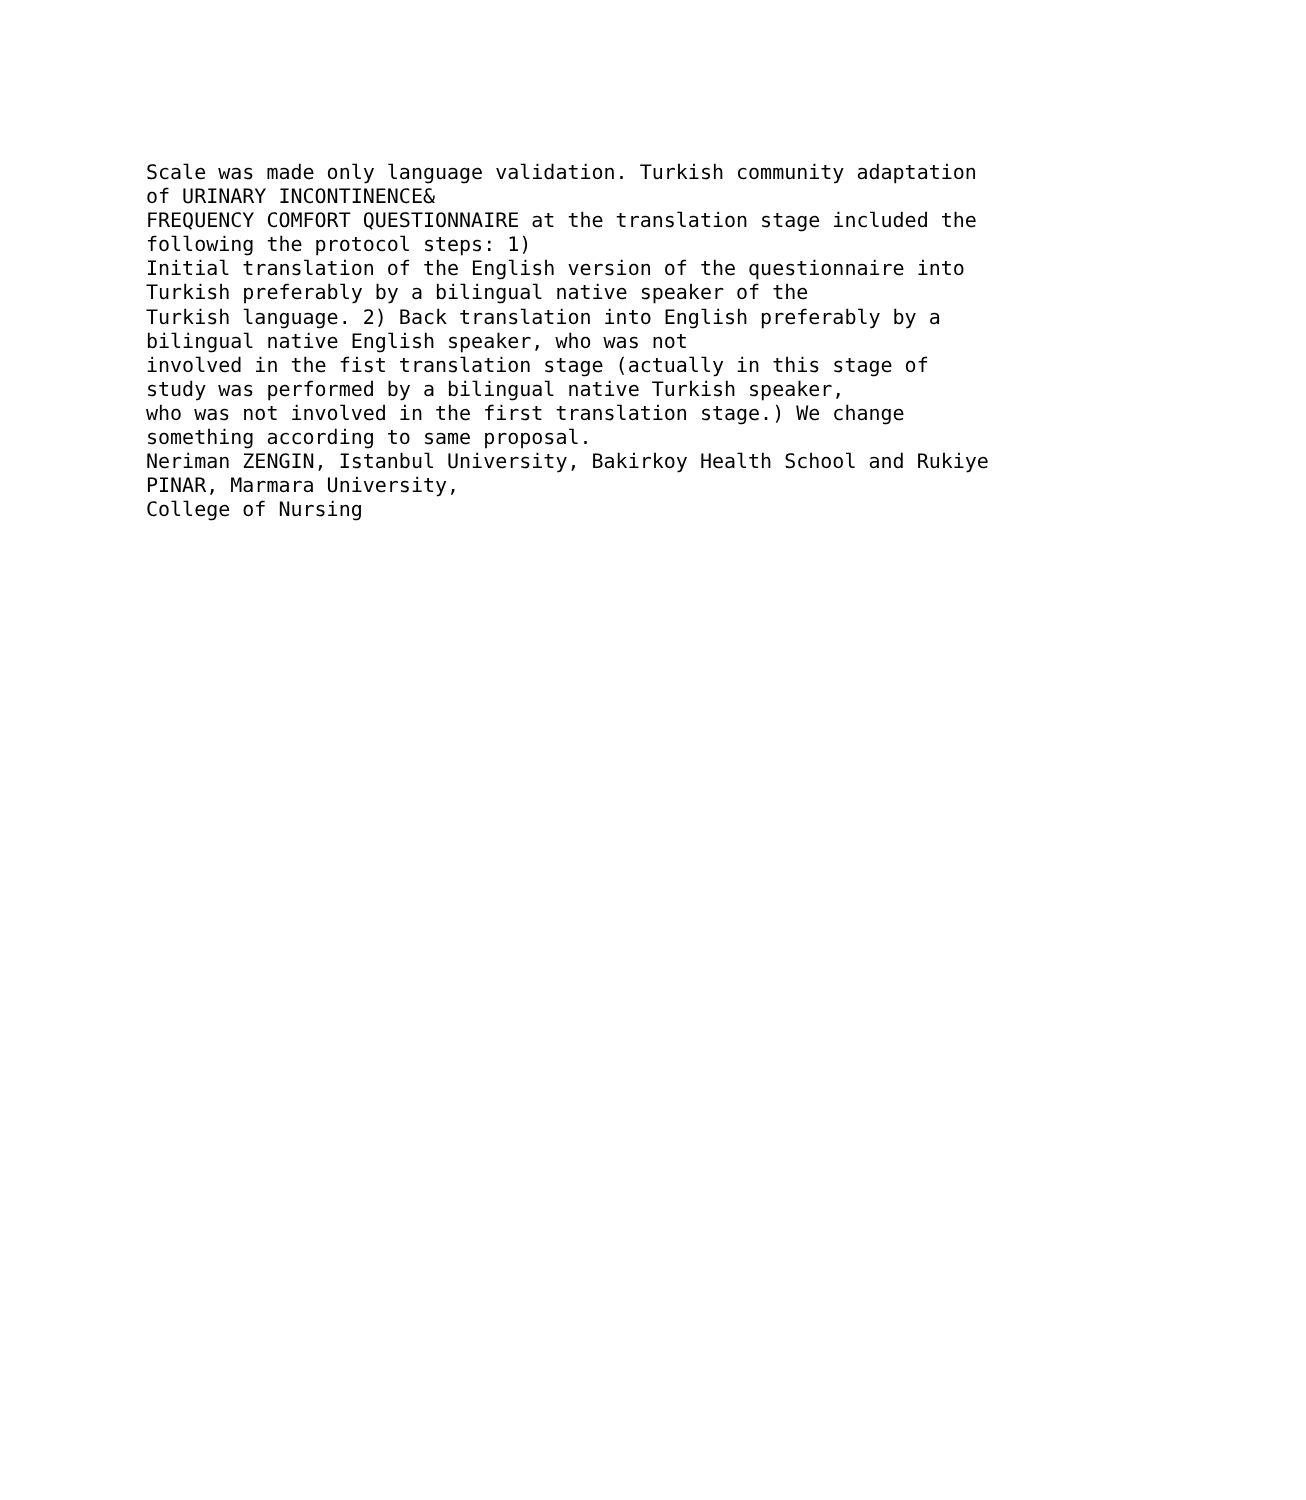Scale was made only language validation. Turkish community adaptation of URINARY INCONTINENCE& FREQUENCY COMFORT QUESTIONNAIRE at the translation stage included the following the protocol steps: 1) Initial translation of the English version of the questionnaire into Turkish preferably by a bilingual native speaker of the Turkish language. 2) Back translation into English preferably by a bilingual native English speaker, who was not involved in the fist translation stage (actually in this stage of study was performed by a bilingual native Turkish speaker, who was not involved in the first translation stage.) We change something according to same proposal. Neriman ZENGIN, Istanbul University, Bakirkoy Health School and Rukiye PINAR, Marmara University, College of Nursing